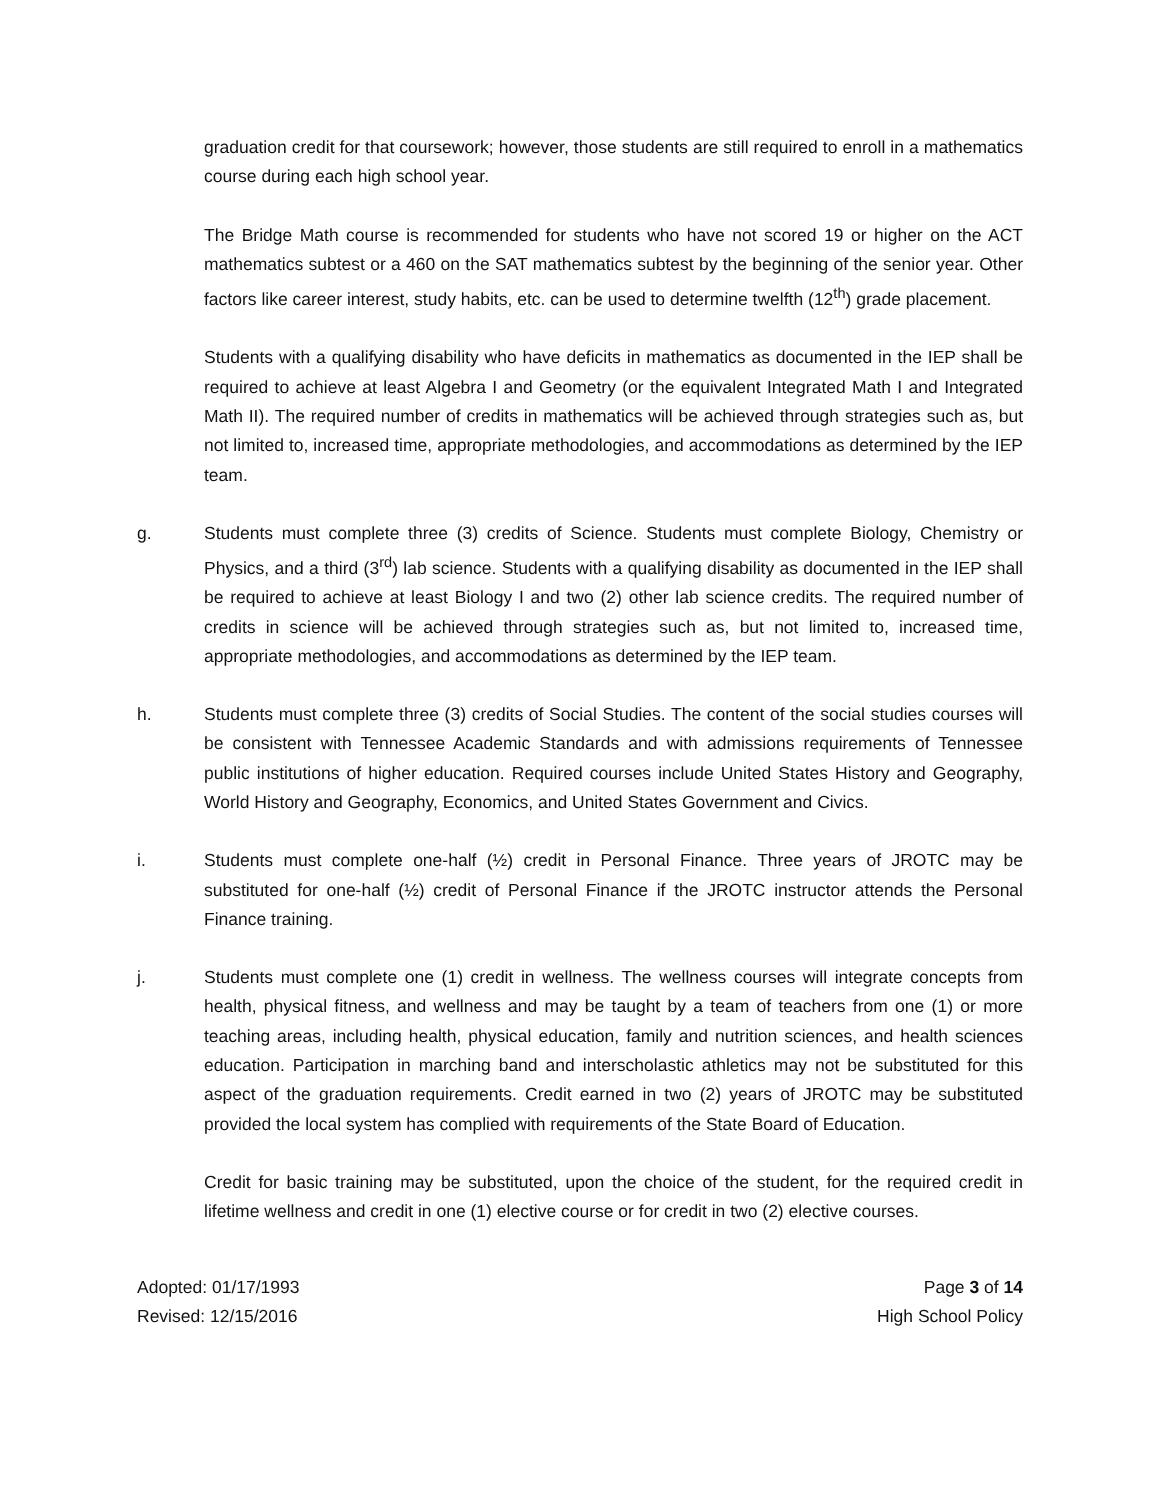graduation credit for that coursework; however, those students are still required to enroll in a mathematics course during each high school year.
The Bridge Math course is recommended for students who have not scored 19 or higher on the ACT mathematics subtest or a 460 on the SAT mathematics subtest by the beginning of the senior year. Other factors like career interest, study habits, etc. can be used to determine twelfth (12<sup>th</sup>) grade placement.
Students with a qualifying disability who have deficits in mathematics as documented in the IEP shall be required to achieve at least Algebra I and Geometry (or the equivalent Integrated Math I and Integrated Math II). The required number of credits in mathematics will be achieved through strategies such as, but not limited to, increased time, appropriate methodologies, and accommodations as determined by the IEP team.
g. Students must complete three (3) credits of Science. Students must complete Biology, Chemistry or Physics, and a third (3<sup>rd</sup>) lab science. Students with a qualifying disability as documented in the IEP shall be required to achieve at least Biology I and two (2) other lab science credits. The required number of credits in science will be achieved through strategies such as, but not limited to, increased time, appropriate methodologies, and accommodations as determined by the IEP team.
h. Students must complete three (3) credits of Social Studies. The content of the social studies courses will be consistent with Tennessee Academic Standards and with admissions requirements of Tennessee public institutions of higher education. Required courses include United States History and Geography, World History and Geography, Economics, and United States Government and Civics.
i. Students must complete one-half (½) credit in Personal Finance. Three years of JROTC may be substituted for one-half (½) credit of Personal Finance if the JROTC instructor attends the Personal Finance training.
j. Students must complete one (1) credit in wellness. The wellness courses will integrate concepts from health, physical fitness, and wellness and may be taught by a team of teachers from one (1) or more teaching areas, including health, physical education, family and nutrition sciences, and health sciences education. Participation in marching band and interscholastic athletics may not be substituted for this aspect of the graduation requirements. Credit earned in two (2) years of JROTC may be substituted provided the local system has complied with requirements of the State Board of Education.
Credit for basic training may be substituted, upon the choice of the student, for the required credit in lifetime wellness and credit in one (1) elective course or for credit in two (2) elective courses.
Adopted: 01/17/1993
Revised: 12/15/2016
Page 3 of 14
High School Policy